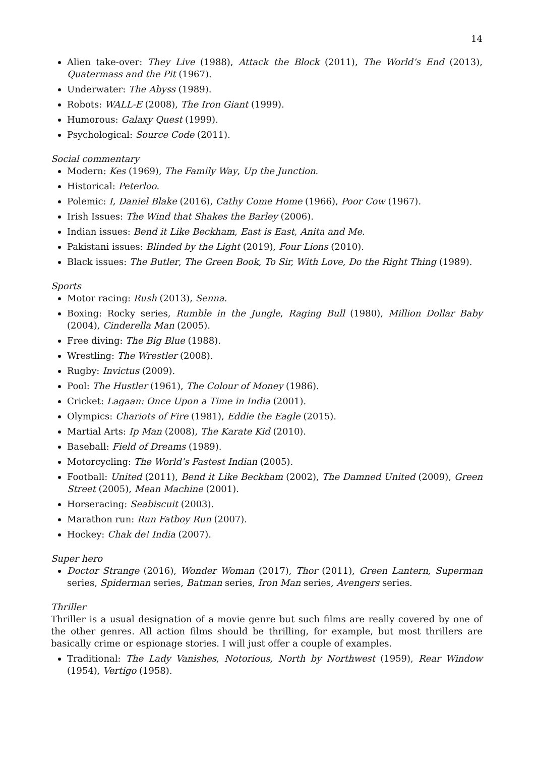14
Alien take-over: They Live (1988), Attack the Block (2011), The World’s End (2013), Quatermass and the Pit (1967).
Underwater: The Abyss (1989).
Robots: WALL-E (2008), The Iron Giant (1999).
Humorous: Galaxy Quest (1999).
Psychological: Source Code (2011).
Social commentary
Modern: Kes (1969), The Family Way, Up the Junction.
Historical: Peterloo.
Polemic: I, Daniel Blake (2016), Cathy Come Home (1966), Poor Cow (1967).
Irish Issues: The Wind that Shakes the Barley (2006).
Indian issues: Bend it Like Beckham, East is East, Anita and Me.
Pakistani issues: Blinded by the Light (2019), Four Lions (2010).
Black issues: The Butler, The Green Book, To Sir, With Love, Do the Right Thing (1989).
Sports
Motor racing: Rush (2013), Senna.
Boxing: Rocky series, Rumble in the Jungle, Raging Bull (1980), Million Dollar Baby (2004), Cinderella Man (2005).
Free diving: The Big Blue (1988).
Wrestling: The Wrestler (2008).
Rugby: Invictus (2009).
Pool: The Hustler (1961), The Colour of Money (1986).
Cricket: Lagaan: Once Upon a Time in India (2001).
Olympics: Chariots of Fire (1981), Eddie the Eagle (2015).
Martial Arts: Ip Man (2008), The Karate Kid (2010).
Baseball: Field of Dreams (1989).
Motorcycling: The World’s Fastest Indian (2005).
Football: United (2011), Bend it Like Beckham (2002), The Damned United (2009), Green Street (2005), Mean Machine (2001).
Horseracing: Seabiscuit (2003).
Marathon run: Run Fatboy Run (2007).
Hockey: Chak de! India (2007).
Super hero
Doctor Strange (2016), Wonder Woman (2017), Thor (2011), Green Lantern, Superman series, Spiderman series, Batman series, Iron Man series, Avengers series.
Thriller
Thriller is a usual designation of a movie genre but such films are really covered by one of the other genres. All action films should be thrilling, for example, but most thrillers are basically crime or espionage stories. I will just offer a couple of examples.
Traditional: The Lady Vanishes, Notorious, North by Northwest (1959), Rear Window (1954), Vertigo (1958).